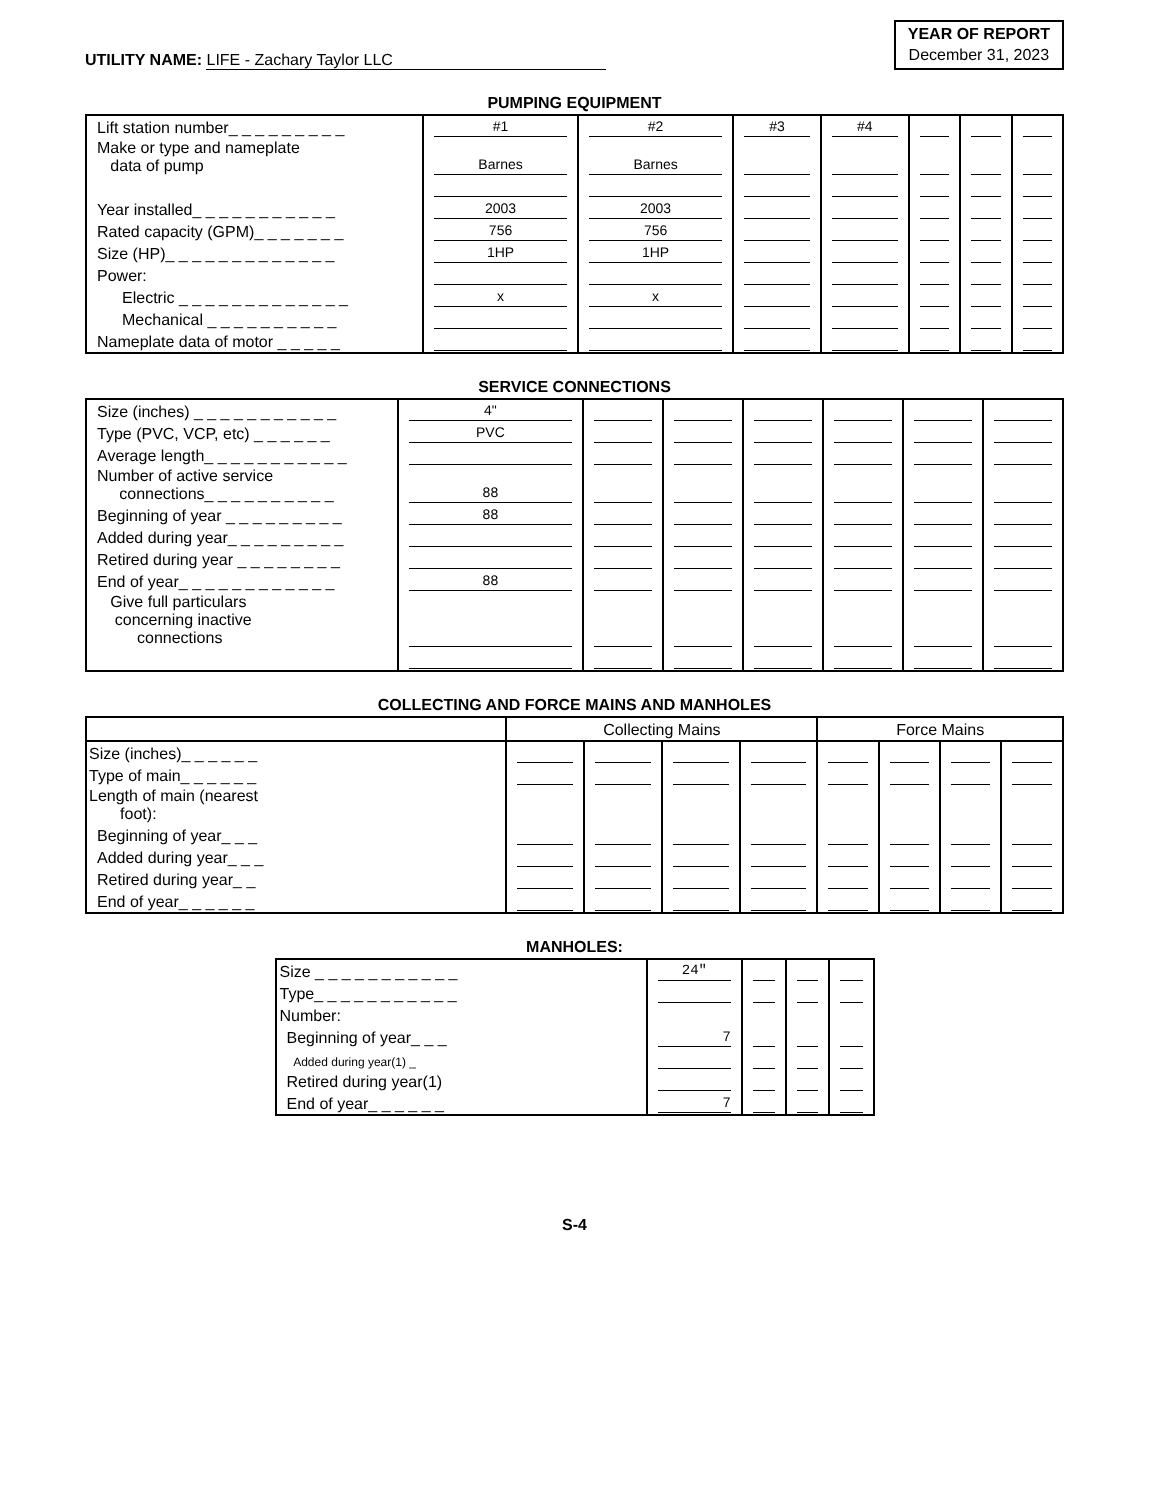UTILITY NAME: LIFE - Zachary Taylor LLC
YEAR OF REPORT
December 31, 2023
PUMPING EQUIPMENT
| Lift station number_ _ _ _ _ _ _ _ _ | #1 | #2 | #3 | #4 | | | |
| Make or type and nameplate data of pump | Barnes | Barnes | | | | | |
| Year installed_ _ _ _ _ _ _ _ _ _ _ | 2003 | 2003 | | | | | |
| Rated capacity (GPM)_ _ _ _ _ _ _ | 756 | 756 | | | | | |
| Size (HP)_ _ _ _ _ _ _ _ _ _ _ _ _ | 1HP | 1HP | | | | | |
| Power: | | | | | | | |
| Electric _ _ _ _ _ _ _ _ _ _ _ _ _ | x | x | | | | | |
| Mechanical _ _ _ _ _ _ _ _ _ _ | | | | | | | |
| Nameplate data of motor _ _ _ _ _ | | | | | | | |
SERVICE CONNECTIONS
| Size (inches) _ _ _ _ _ _ _ _ _ _ _ | 4" | | | | | | |
| Type (PVC, VCP, etc) _ _ _ _ _ _ | PVC | | | | | | |
| Average length_ _ _ _ _ _ _ _ _ _ _ | | | | | | | |
| Number of active service connections_ _ _ _ _ _ _ _ _ _ | 88 | | | | | | |
| Beginning of year _ _ _ _ _ _ _ _ _ | 88 | | | | | | |
| Added during year_ _ _ _ _ _ _ _ _ | | | | | | | |
| Retired during year _ _ _ _ _ _ _ _ | | | | | | | |
| End of year_ _ _ _ _ _ _ _ _ _ _ _ | 88 | | | | | | |
| Give full particulars concerning inactive connections | | | | | | | |
COLLECTING AND FORCE MAINS AND MANHOLES
| | Collecting Mains | | | | Force Mains | | | |
| Size (inches)_ _ _ _ _ _ | | | | | | | | |
| Type of main_ _ _ _ _ _ | | | | | | | | |
| Length of main (nearest foot): | | | | | | | | |
| Beginning of year_ _ _ | | | | | | | | |
| Added during year_ _ _ | | | | | | | | |
| Retired during year_ _ | | | | | | | | |
| End of year_ _ _ _ _ _ | | | | | | | | |
MANHOLES:
| Size _ _ _ _ _ _ _ _ _ _ _ | 24" | | | |
| Type_ _ _ _ _ _ _ _ _ _ _ | | | | |
| Number: | | | | |
| Beginning of year_ _ _ | 7 | | | |
| Added during year(1) _ | | | | |
| Retired during year(1) | | | | |
| End of year_ _ _ _ _ _ | 7 | | | |
S-4